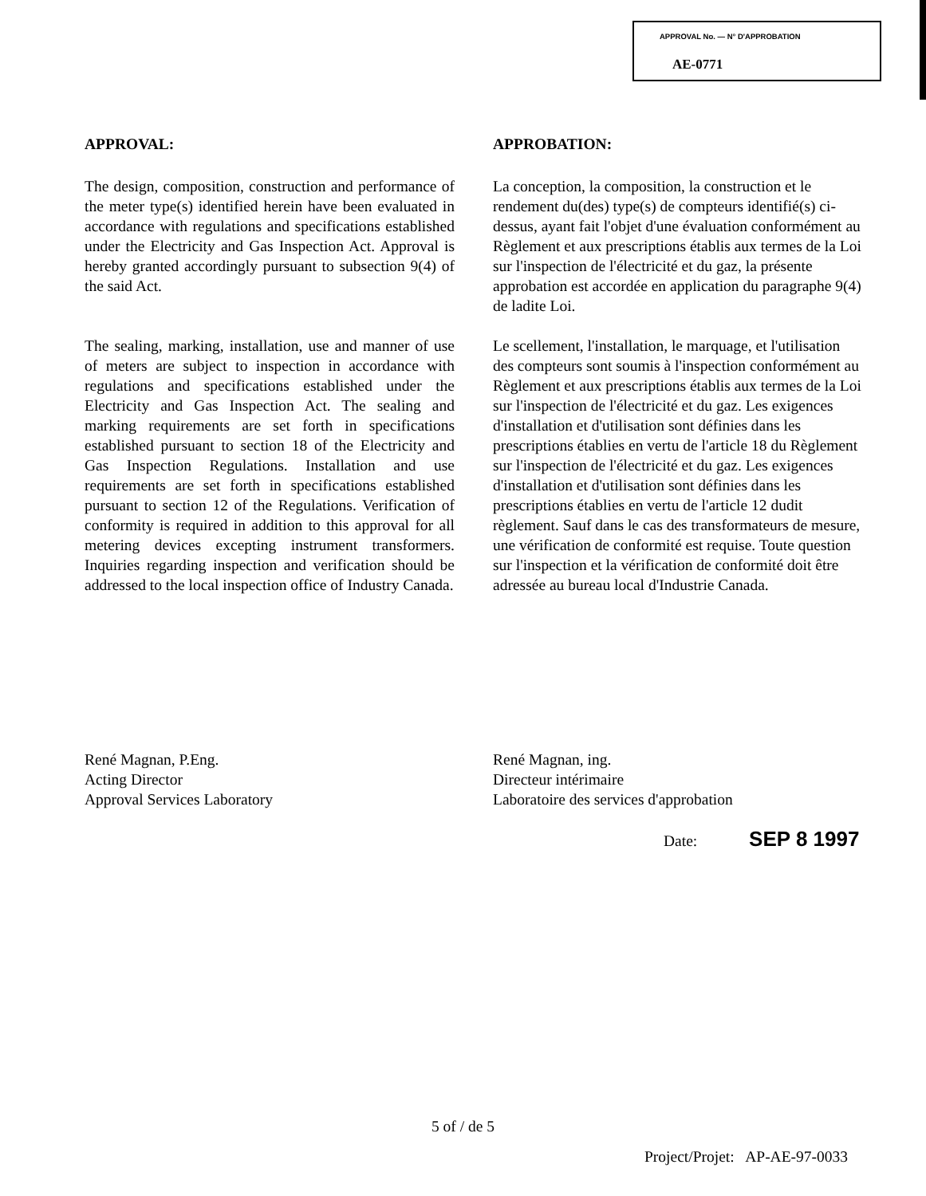APPROVAL No. — N° D'APPROBATION
AE-0771
APPROVAL:
The design, composition, construction and performance of the meter type(s) identified herein have been evaluated in accordance with regulations and specifications established under the Electricity and Gas Inspection Act. Approval is hereby granted accordingly pursuant to subsection 9(4) of the said Act.
The sealing, marking, installation, use and manner of use of meters are subject to inspection in accordance with regulations and specifications established under the Electricity and Gas Inspection Act. The sealing and marking requirements are set forth in specifications established pursuant to section 18 of the Electricity and Gas Inspection Regulations. Installation and use requirements are set forth in specifications established pursuant to section 12 of the Regulations. Verification of conformity is required in addition to this approval for all metering devices excepting instrument transformers. Inquiries regarding inspection and verification should be addressed to the local inspection office of Industry Canada.
APPROBATION:
La conception, la composition, la construction et le rendement du(des) type(s) de compteurs identifié(s) ci-dessus, ayant fait l'objet d'une évaluation conformément au Règlement et aux prescriptions établis aux termes de la Loi sur l'inspection de l'électricité et du gaz, la présente approbation est accordée en application du paragraphe 9(4) de ladite Loi.
Le scellement, l'installation, le marquage, et l'utilisation des compteurs sont soumis à l'inspection conformément au Règlement et aux prescriptions établis aux termes de la Loi sur l'inspection de l'électricité et du gaz. Les exigences d'installation et d'utilisation sont définies dans les prescriptions établies en vertu de l'article 18 du Règlement sur l'inspection de l'électricité et du gaz. Les exigences d'installation et d'utilisation sont définies dans les prescriptions établies en vertu de l'article 12 dudit règlement. Sauf dans le cas des transformateurs de mesure, une vérification de conformité est requise. Toute question sur l'inspection et la vérification de conformité doit être adressée au bureau local d'Industrie Canada.
René Magnan, P.Eng.
Acting Director
Approval Services Laboratory
René Magnan, ing.
Directeur intérimaire
Laboratoire des services d'approbation
Date: SEP 8 1997
5 of / de 5
Project/Projet: AP-AE-97-0033